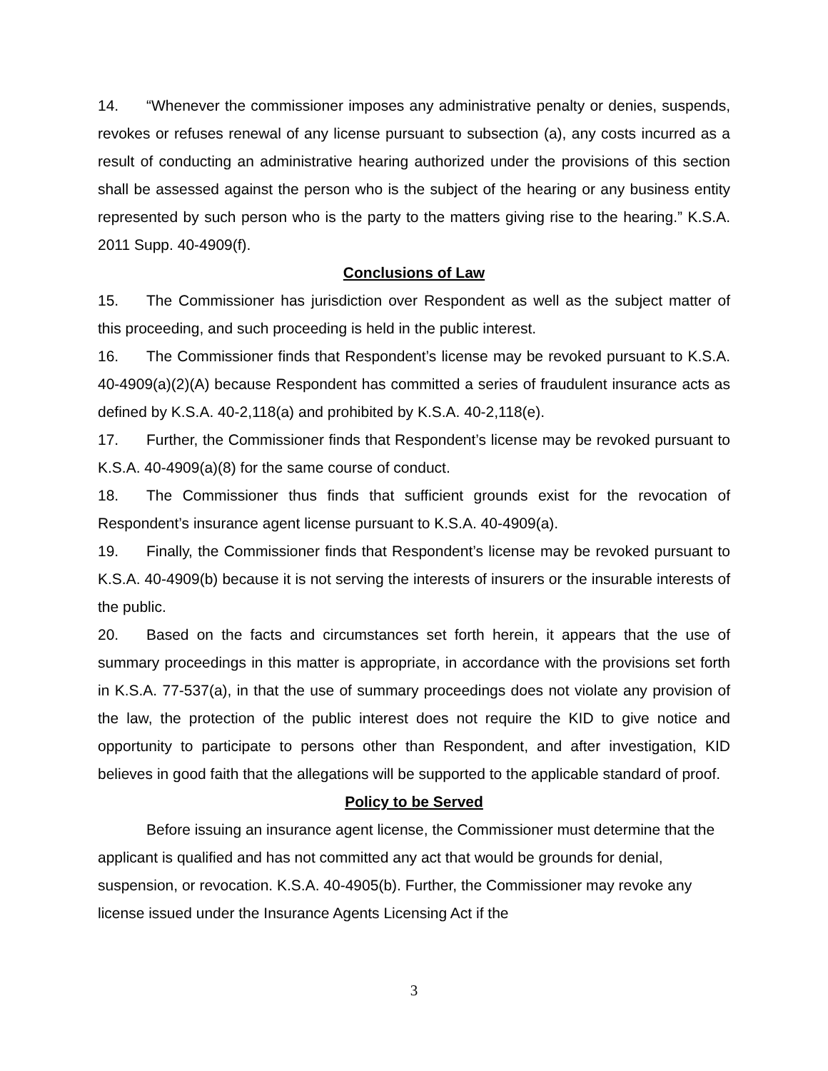14. “Whenever the commissioner imposes any administrative penalty or denies, suspends, revokes or refuses renewal of any license pursuant to subsection (a), any costs incurred as a result of conducting an administrative hearing authorized under the provisions of this section shall be assessed against the person who is the subject of the hearing or any business entity represented by such person who is the party to the matters giving rise to the hearing.” K.S.A. 2011 Supp. 40-4909(f).
Conclusions of Law
15. The Commissioner has jurisdiction over Respondent as well as the subject matter of this proceeding, and such proceeding is held in the public interest.
16. The Commissioner finds that Respondent’s license may be revoked pursuant to K.S.A. 40-4909(a)(2)(A) because Respondent has committed a series of fraudulent insurance acts as defined by K.S.A. 40-2,118(a) and prohibited by K.S.A. 40-2,118(e).
17. Further, the Commissioner finds that Respondent’s license may be revoked pursuant to K.S.A. 40-4909(a)(8) for the same course of conduct.
18. The Commissioner thus finds that sufficient grounds exist for the revocation of Respondent’s insurance agent license pursuant to K.S.A. 40-4909(a).
19. Finally, the Commissioner finds that Respondent’s license may be revoked pursuant to K.S.A. 40-4909(b) because it is not serving the interests of insurers or the insurable interests of the public.
20. Based on the facts and circumstances set forth herein, it appears that the use of summary proceedings in this matter is appropriate, in accordance with the provisions set forth in K.S.A. 77-537(a), in that the use of summary proceedings does not violate any provision of the law, the protection of the public interest does not require the KID to give notice and opportunity to participate to persons other than Respondent, and after investigation, KID believes in good faith that the allegations will be supported to the applicable standard of proof.
Policy to be Served
Before issuing an insurance agent license, the Commissioner must determine that the applicant is qualified and has not committed any act that would be grounds for denial, suspension, or revocation. K.S.A. 40-4905(b). Further, the Commissioner may revoke any license issued under the Insurance Agents Licensing Act if the
3